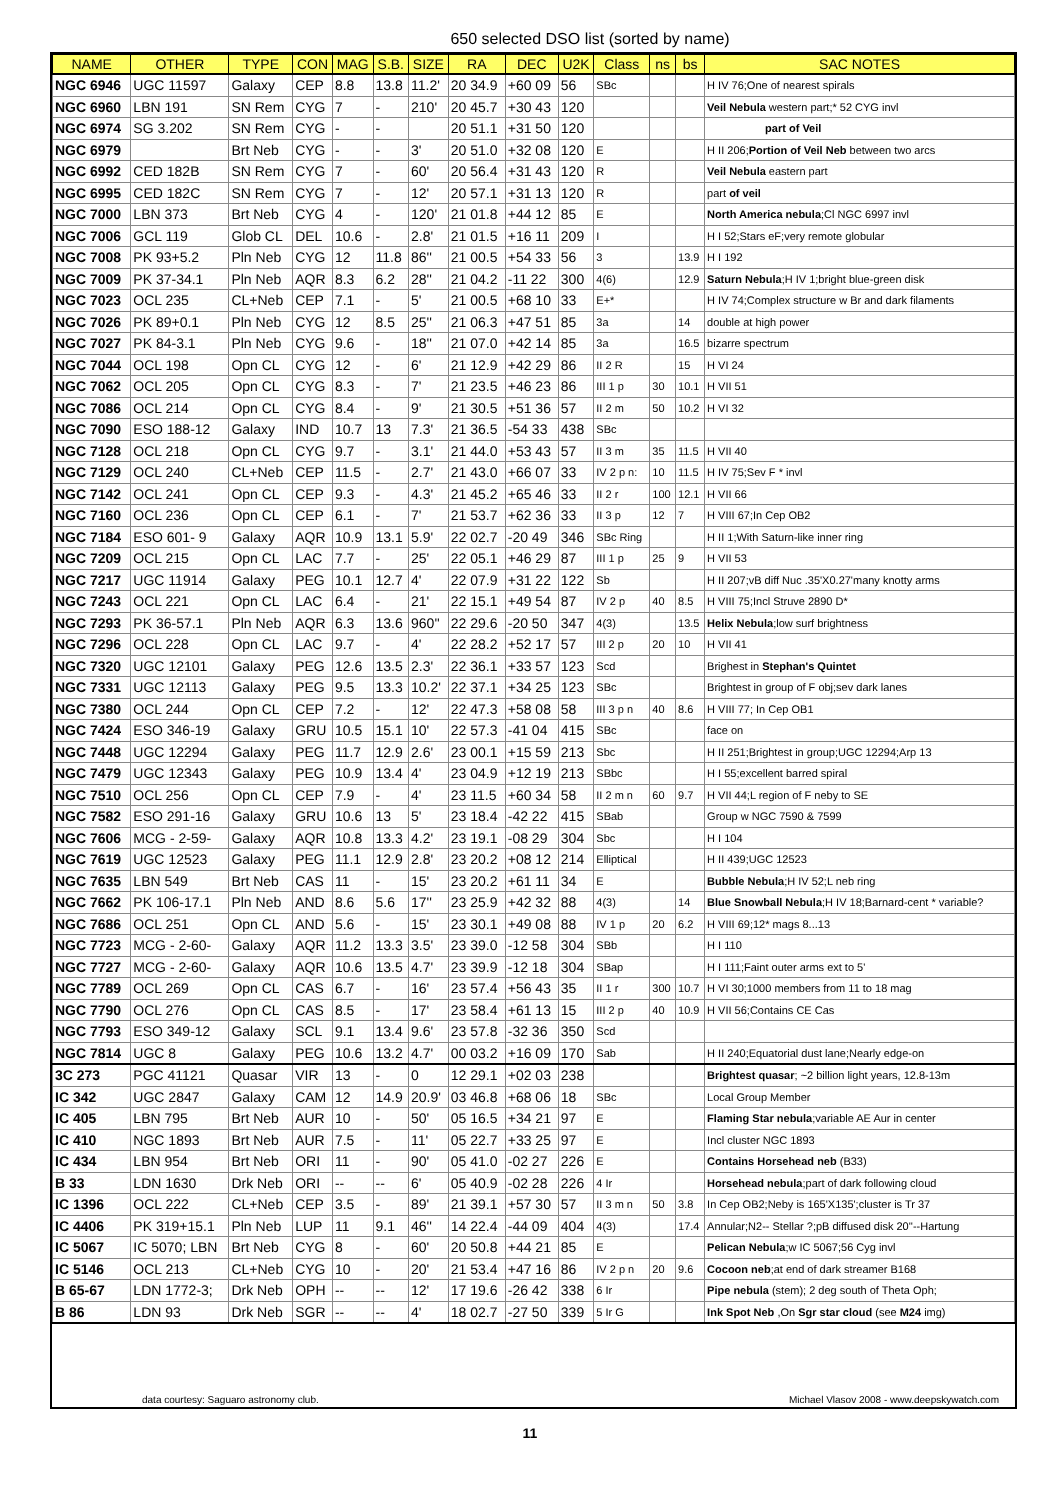650 selected DSO list (sorted by name)
| NAME | OTHER | TYPE | CON | MAG | S.B. | SIZE | RA | DEC | U2K | Class | ns | bs | SAC NOTES |
| --- | --- | --- | --- | --- | --- | --- | --- | --- | --- | --- | --- | --- | --- |
| NGC 6946 | UGC 11597 | Galaxy | CEP | 8.8 | 13.8 | 11.2' | 20 34.9 | +60 09 | 56 | SBc | | | H IV 76;One of nearest spirals |
| NGC 6960 | LBN 191 | SN Rem | CYG | 7 | - | 210' | 20 45.7 | +30 43 | 120 | | | | Veil Nebula western part;* 52 CYG invl |
| NGC 6974 | SG 3.202 | SN Rem | CYG | - | - | | 20 51.1 | +31 50 | 120 | | | | part of Veil |
| NGC 6979 | | Brt Neb | CYG | - | - | 3' | 20 51.0 | +32 08 | 120 | E | | | H II 206; Portion of Veil Neb between two arcs |
| NGC 6992 | CED 182B | SN Rem | CYG | 7 | - | 60' | 20 56.4 | +31 43 | 120 | R | | | Veil Nebula eastern part |
| NGC 6995 | CED 182C | SN Rem | CYG | 7 | - | 12' | 20 57.1 | +31 13 | 120 | R | | | part of veil |
| NGC 7000 | LBN 373 | Brt Neb | CYG | 4 | - | 120' | 21 01.8 | +44 12 | 85 | E | | | North America nebula ;Cl NGC 6997 invl |
| NGC 7006 | GCL 119 | Glob CL | DEL | 10.6 | - | 2.8' | 21 01.5 | +16 11 | 209 | I | | | H I 52;Stars eF;very remote globular |
| NGC 7008 | PK 93+5.2 | Pln Neb | CYG | 12 | 11.8 | 86'' | 21 00.5 | +54 33 | 56 | 3 | | 13.9 | H I 192 |
| NGC 7009 | PK 37-34.1 | Pln Neb | AQR | 8.3 | 6.2 | 28'' | 21 04.2 | -11 22 | 300 | 4(6) | | 12.9 | Saturn Nebula ;H IV 1;bright blue-green disk |
| NGC 7023 | OCL 235 | CL+Neb | CEP | 7.1 | - | 5' | 21 00.5 | +68 10 | 33 | E+* | | | H IV 74;Complex structure w Br and dark filaments |
| NGC 7026 | PK 89+0.1 | Pln Neb | CYG | 12 | 8.5 | 25'' | 21 06.3 | +47 51 | 85 | 3a | | 14 | double at high power |
| NGC 7027 | PK 84-3.1 | Pln Neb | CYG | 9.6 | - | 18'' | 21 07.0 | +42 14 | 85 | 3a | | 16.5 | bizarre spectrum |
| NGC 7044 | OCL 198 | Opn CL | CYG | 12 | - | 6' | 21 12.9 | +42 29 | 86 | II 2 R | | 15 | H VI 24 |
| NGC 7062 | OCL 205 | Opn CL | CYG | 8.3 | - | 7' | 21 23.5 | +46 23 | 86 | III 1 p | 30 | 10.1 | H VII 51 |
| NGC 7086 | OCL 214 | Opn CL | CYG | 8.4 | - | 9' | 21 30.5 | +51 36 | 57 | II 2 m | 50 | 10.2 | H VI 32 |
| NGC 7090 | ESO 188-12 | Galaxy | IND | 10.7 | 13 | 7.3' | 21 36.5 | -54 33 | 438 | SBc | | | |
| NGC 7128 | OCL 218 | Opn CL | CYG | 9.7 | - | 3.1' | 21 44.0 | +53 43 | 57 | II 3 m | 35 | 11.5 | H VII 40 |
| NGC 7129 | OCL 240 | CL+Neb | CEP | 11.5 | - | 2.7' | 21 43.0 | +66 07 | 33 | IV 2 p n: | 10 | 11.5 | H IV 75;Sev F * invl |
| NGC 7142 | OCL 241 | Opn CL | CEP | 9.3 | - | 4.3' | 21 45.2 | +65 46 | 33 | II 2 r | 100 | 12.1 | H VII 66 |
| NGC 7160 | OCL 236 | Opn CL | CEP | 6.1 | - | 7' | 21 53.7 | +62 36 | 33 | II 3 p | 12 | 7 | H VIII 67;In Cep OB2 |
| NGC 7184 | ESO 601- 9 | Galaxy | AQR | 10.9 | 13.1 | 5.9' | 22 02.7 | -20 49 | 346 | SBc Ring | | | H II 1;With Saturn-like inner ring |
| NGC 7209 | OCL 215 | Opn CL | LAC | 7.7 | - | 25' | 22 05.1 | +46 29 | 87 | III 1 p | 25 | 9 | H VII 53 |
| NGC 7217 | UGC 11914 | Galaxy | PEG | 10.1 | 12.7 | 4' | 22 07.9 | +31 22 | 122 | Sb | | | H II 207;vB diff Nuc .35'X0.27'many knotty arms |
| NGC 7243 | OCL 221 | Opn CL | LAC | 6.4 | - | 21' | 22 15.1 | +49 54 | 87 | IV 2 p | 40 | 8.5 | H VIII 75;Incl Struve 2890 D* |
| NGC 7293 | PK 36-57.1 | Pln Neb | AQR | 6.3 | 13.6 | 960'' | 22 29.6 | -20 50 | 347 | 4(3) | | 13.5 | Helix Nebula ;low surf brightness |
| NGC 7296 | OCL 228 | Opn CL | LAC | 9.7 | - | 4' | 22 28.2 | +52 17 | 57 | III 2 p | 20 | 10 | H VII 41 |
| NGC 7320 | UGC 12101 | Galaxy | PEG | 12.6 | 13.5 | 2.3' | 22 36.1 | +33 57 | 123 | Scd | | | Brighest in Stephan's Quintet |
| NGC 7331 | UGC 12113 | Galaxy | PEG | 9.5 | 13.3 | 10.2' | 22 37.1 | +34 25 | 123 | SBc | | | Brightest in group of F obj;sev dark lanes |
| NGC 7380 | OCL 244 | Opn CL | CEP | 7.2 | - | 12' | 22 47.3 | +58 08 | 58 | III 3 p n | 40 | 8.6 | H VIII 77; In Cep OB1 |
| NGC 7424 | ESO 346-19 | Galaxy | GRU | 10.5 | 15.1 | 10' | 22 57.3 | -41 04 | 415 | SBc | | | face on |
| NGC 7448 | UGC 12294 | Galaxy | PEG | 11.7 | 12.9 | 2.6' | 23 00.1 | +15 59 | 213 | Sbc | | | H II 251;Brightest in group;UGC 12294;Arp 13 |
| NGC 7479 | UGC 12343 | Galaxy | PEG | 10.9 | 13.4 | 4' | 23 04.9 | +12 19 | 213 | SBbc | | | H I 55;excellent barred spiral |
| NGC 7510 | OCL 256 | Opn CL | CEP | 7.9 | - | 4' | 23 11.5 | +60 34 | 58 | II 2 m n | 60 | 9.7 | H VII 44;L region of F neby to SE |
| NGC 7582 | ESO 291-16 | Galaxy | GRU | 10.6 | 13 | 5' | 23 18.4 | -42 22 | 415 | SBab | | | Group w NGC 7590 & 7599 |
| NGC 7606 | MCG - 2-59- | Galaxy | AQR | 10.8 | 13.3 | 4.2' | 23 19.1 | -08 29 | 304 | Sbc | | | H I 104 |
| NGC 7619 | UGC 12523 | Galaxy | PEG | 11.1 | 12.9 | 2.8' | 23 20.2 | +08 12 | 214 | Elliptical | | | H II 439;UGC 12523 |
| NGC 7635 | LBN 549 | Brt Neb | CAS | 11 | - | 15' | 23 20.2 | +61 11 | 34 | E | | | Bubble Nebula ;H IV 52;L neb ring |
| NGC 7662 | PK 106-17.1 | Pln Neb | AND | 8.6 | 5.6 | 17'' | 23 25.9 | +42 32 | 88 | 4(3) | | 14 | Blue Snowball Nebula ;H IV 18;Barnard-cent * variable? |
| NGC 7686 | OCL 251 | Opn CL | AND | 5.6 | - | 15' | 23 30.1 | +49 08 | 88 | IV 1 p | 20 | 6.2 | H VIII 69;12* mags 8...13 |
| NGC 7723 | MCG - 2-60- | Galaxy | AQR | 11.2 | 13.3 | 3.5' | 23 39.0 | -12 58 | 304 | SBb | | | H I 110 |
| NGC 7727 | MCG - 2-60- | Galaxy | AQR | 10.6 | 13.5 | 4.7' | 23 39.9 | -12 18 | 304 | SBap | | | H I 111;Faint outer arms ext to 5' |
| NGC 7789 | OCL 269 | Opn CL | CAS | 6.7 | - | 16' | 23 57.4 | +56 43 | 35 | II 1 r | 300 | 10.7 | H VI 30;1000 members from 11 to 18 mag |
| NGC 7790 | OCL 276 | Opn CL | CAS | 8.5 | - | 17' | 23 58.4 | +61 13 | 15 | III 2 p | 40 | 10.9 | H VII 56;Contains CE Cas |
| NGC 7793 | ESO 349-12 | Galaxy | SCL | 9.1 | 13.4 | 9.6' | 23 57.8 | -32 36 | 350 | Scd | | | |
| NGC 7814 | UGC 8 | Galaxy | PEG | 10.6 | 13.2 | 4.7' | 00 03.2 | +16 09 | 170 | Sab | | | H II 240;Equatorial dust lane;Nearly edge-on |
| 3C 273 | PGC 41121 | Quasar | VIR | 13 | - | 0 | 12 29.1 | +02 03 | 238 | | | | Brightest quasar ; ~2 billion light years, 12.8-13m |
| IC 342 | UGC 2847 | Galaxy | CAM | 12 | 14.9 | 20.9' | 03 46.8 | +68 06 | 18 | SBc | | | Local Group Member |
| IC 405 | LBN 795 | Brt Neb | AUR | 10 | - | 50' | 05 16.5 | +34 21 | 97 | E | | | Flaming Star nebula ;variable AE Aur in center |
| IC 410 | NGC 1893 | Brt Neb | AUR | 7.5 | - | 11' | 05 22.7 | +33 25 | 97 | E | | | Incl cluster NGC 1893 |
| IC 434 | LBN 954 | Brt Neb | ORI | 11 | - | 90' | 05 41.0 | -02 27 | 226 | E | | | Contains Horsehead neb (B33) |
| B 33 | LDN 1630 | Drk Neb | ORI | -- | -- | 6' | 05 40.9 | -02 28 | 226 | 4 Ir | | | Horsehead nebula ;part of dark following cloud |
| IC 1396 | OCL 222 | CL+Neb | CEP | 3.5 | - | 89' | 21 39.1 | +57 30 | 57 | II 3 m n | 50 | 3.8 | In Cep OB2;Neby is 165'X135';cluster is Tr 37 |
| IC 4406 | PK 319+15.1 | Pln Neb | LUP | 11 | 9.1 | 46'' | 14 22.4 | -44 09 | 404 | 4(3) | | 17.4 | Annular;N2-- Stellar ?;pB diffused disk 20''--Hartung |
| IC 5067 | IC 5070; LBN | Brt Neb | CYG | 8 | - | 60' | 20 50.8 | +44 21 | 85 | E | | | Pelican Nebula ;w IC 5067;56 Cyg invl |
| IC 5146 | OCL 213 | CL+Neb | CYG | 10 | - | 20' | 21 53.4 | +47 16 | 86 | IV 2 p n | 20 | 9.6 | Cocoon neb ;at end of dark streamer B168 |
| B 65-67 | LDN 1772-3; | Drk Neb | OPH | -- | -- | 12' | 17 19.6 | -26 42 | 338 | 6 Ir | | | Pipe nebula (stem); 2 deg south of Theta Oph; |
| B 86 | LDN 93 | Drk Neb | SGR | -- | -- | 4' | 18 02.7 | -27 50 | 339 | 5 Ir G | | | Ink Spot Neb ,On Sgr star cloud (see M24 img) |
data courtesy: Saguaro astronomy club. Michael Vlasov 2008 - www.deepskywatch.com
11